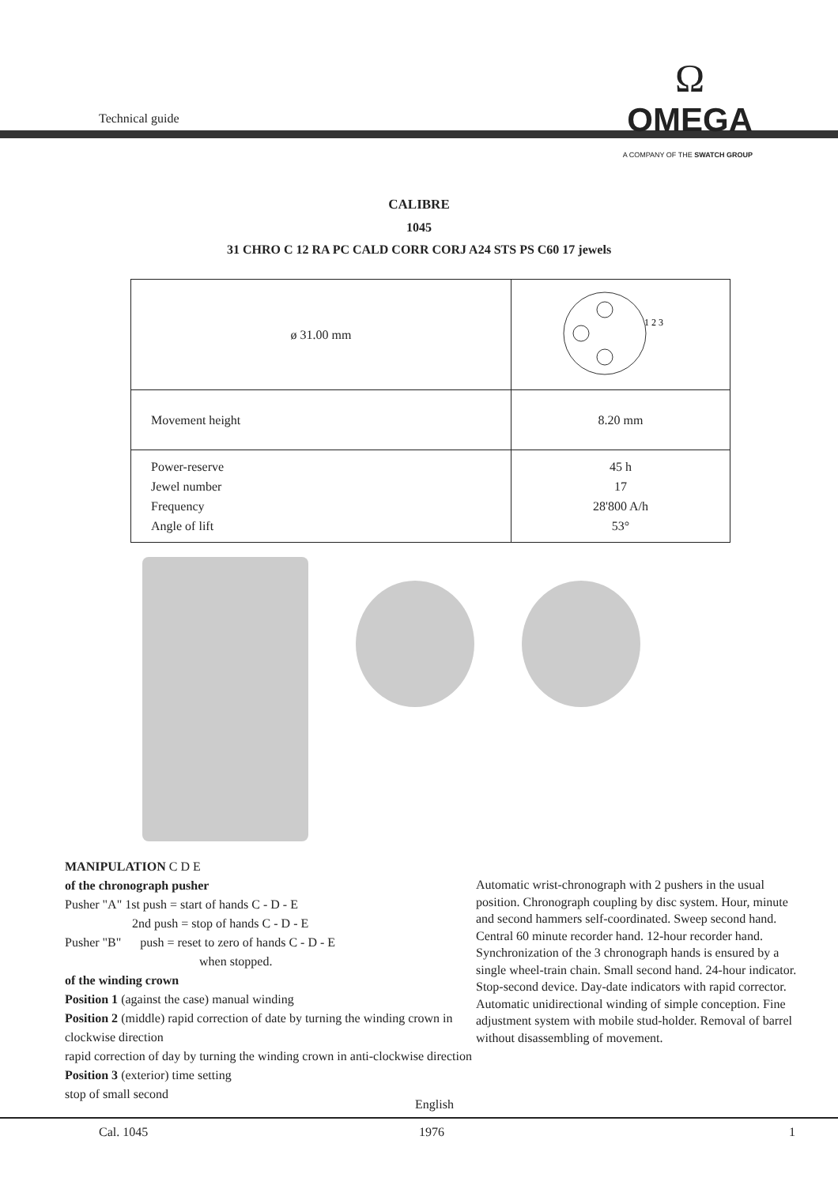Technical guide
Ω
OMEGA
A COMPANY OF THE SWATCH GROUP
CALIBRE
1045
31 CHRO C 12 RA PC CALD CORR CORJ A24 STS PS C60 17 jewels
| ø 31.00 mm | 1 2 3 |
| Movement height | 8.20 mm |
| Power-reserve Jewel number Frequency Angle of lift | 45 h 17 28'800 A/h 53° |
MANIPULATION C D E
of the chronograph pusher
Pusher "A" 1st push = start of hands C - D - E
2nd push = stop of hands C - D - E
Pusher "B" push = reset to zero of hands C - D - E
when stopped.
of the winding crown
Position 1 (against the case) manual winding
Position 2 (middle) rapid correction of date by turning the winding crown in clockwise direction
rapid correction of day by turning the winding crown in anti-clockwise direction
Position 3 (exterior) time setting
stop of small second
Automatic wrist-chronograph with 2 pushers in the usual position. Chronograph coupling by disc system. Hour, minute and second hammers self-coordinated. Sweep second hand. Central 60 minute recorder hand. 12-hour recorder hand. Synchronization of the 3 chronograph hands is ensured by a single wheel-train chain. Small second hand. 24-hour indicator. Stop-second device. Day-date indicators with rapid corrector. Automatic unidirectional winding of simple conception. Fine adjustment system with mobile stud-holder. Removal of barrel without disassembling of movement.
English
Cal. 1045 1976 1